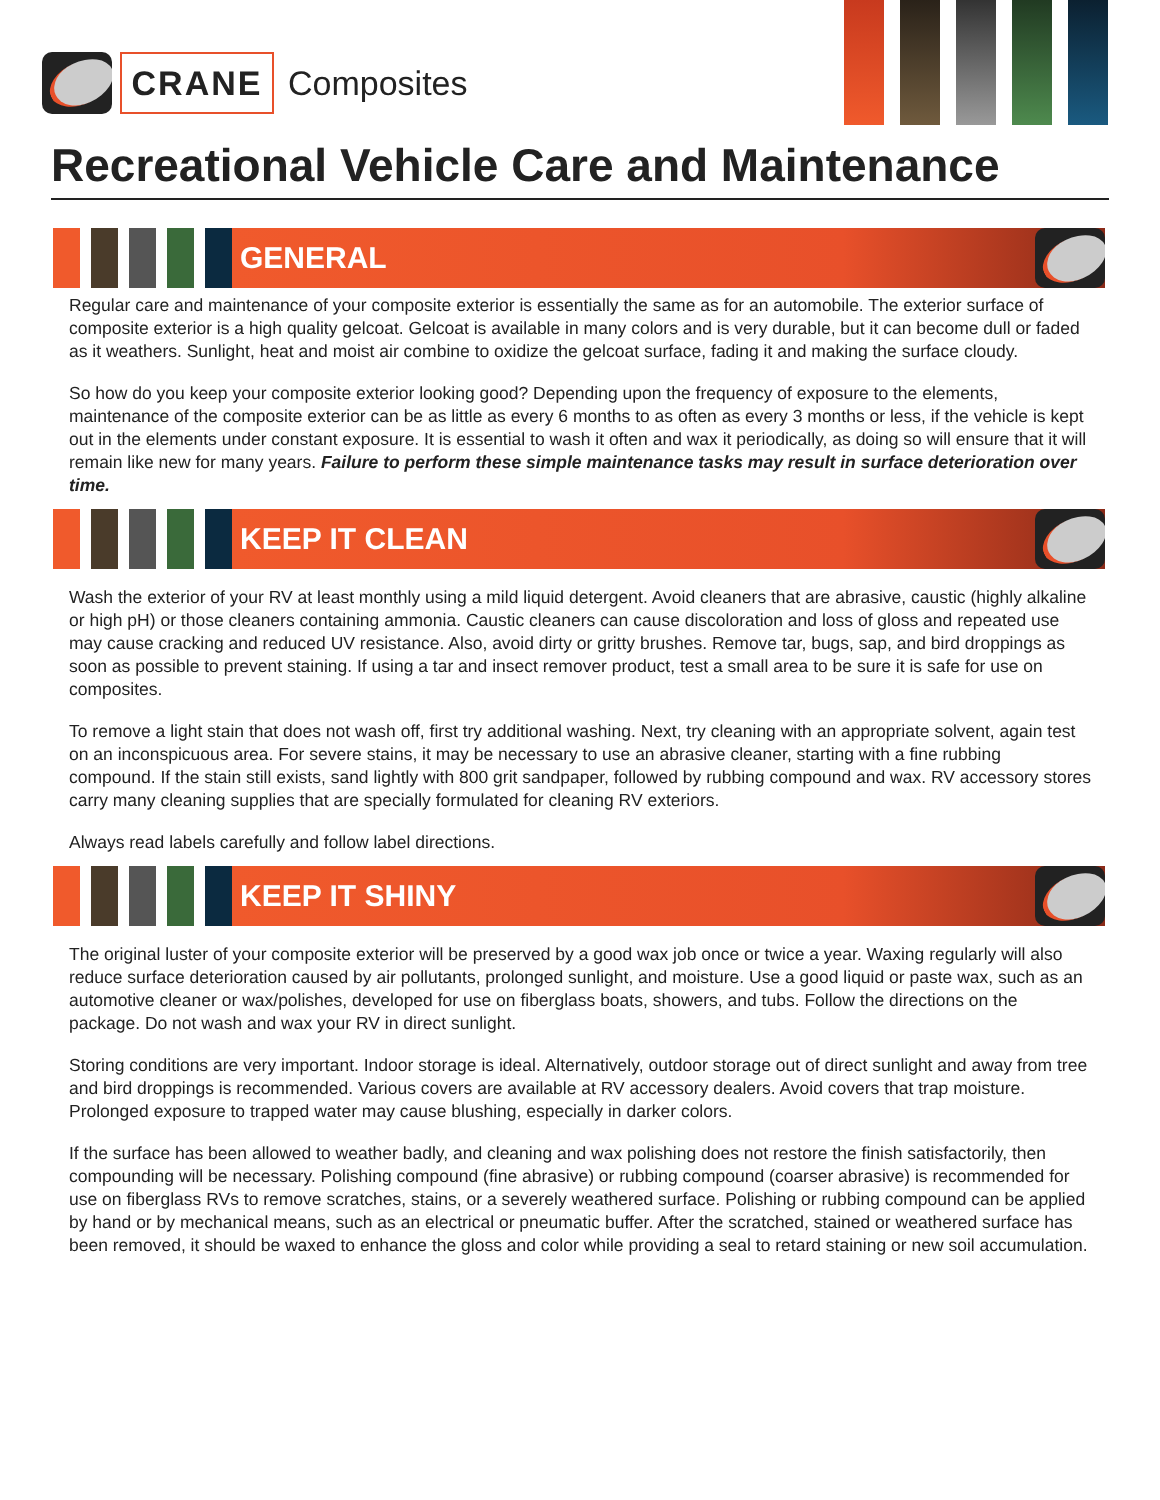CRANE
Composites
Recreational Vehicle Care and Maintenance
GENERAL
Regular care and maintenance of your composite exterior is essentially the same as for an automobile. The exterior surface of composite exterior is a high quality gelcoat. Gelcoat is available in many colors and is very durable, but it can become dull or faded as it weathers. Sunlight, heat and moist air combine to oxidize the gelcoat surface, fading it and making the surface cloudy.
So how do you keep your composite exterior looking good? Depending upon the frequency of exposure to the elements, maintenance of the composite exterior can be as little as every 6 months to as often as every 3 months or less, if the vehicle is kept out in the elements under constant exposure. It is essential to wash it often and wax it periodically, as doing so will ensure that it will remain like new for many years. Failure to perform these simple maintenance tasks may result in surface deterioration over time.
KEEP IT CLEAN
Wash the exterior of your RV at least monthly using a mild liquid detergent. Avoid cleaners that are abrasive, caustic (highly alkaline or high pH) or those cleaners containing ammonia. Caustic cleaners can cause discoloration and loss of gloss and repeated use may cause cracking and reduced UV resistance. Also, avoid dirty or gritty brushes. Remove tar, bugs, sap, and bird droppings as soon as possible to prevent staining. If using a tar and insect remover product, test a small area to be sure it is safe for use on composites.
To remove a light stain that does not wash off, first try additional washing. Next, try cleaning with an appropriate solvent, again test on an inconspicuous area. For severe stains, it may be necessary to use an abrasive cleaner, starting with a fine rubbing compound. If the stain still exists, sand lightly with 800 grit sandpaper, followed by rubbing compound and wax. RV accessory stores carry many cleaning supplies that are specially formulated for cleaning RV exteriors.
Always read labels carefully and follow label directions.
KEEP IT SHINY
The original luster of your composite exterior will be preserved by a good wax job once or twice a year. Waxing regularly will also reduce surface deterioration caused by air pollutants, prolonged sunlight, and moisture. Use a good liquid or paste wax, such as an automotive cleaner or wax/polishes, developed for use on fiberglass boats, showers, and tubs. Follow the directions on the package. Do not wash and wax your RV in direct sunlight.
Storing conditions are very important. Indoor storage is ideal. Alternatively, outdoor storage out of direct sunlight and away from tree and bird droppings is recommended. Various covers are available at RV accessory dealers. Avoid covers that trap moisture. Prolonged exposure to trapped water may cause blushing, especially in darker colors.
If the surface has been allowed to weather badly, and cleaning and wax polishing does not restore the finish satisfactorily, then compounding will be necessary. Polishing compound (fine abrasive) or rubbing compound (coarser abrasive) is recommended for use on fiberglass RVs to remove scratches, stains, or a severely weathered surface. Polishing or rubbing compound can be applied by hand or by mechanical means, such as an electrical or pneumatic buffer. After the scratched, stained or weathered surface has been removed, it should be waxed to enhance the gloss and color while providing a seal to retard staining or new soil accumulation.